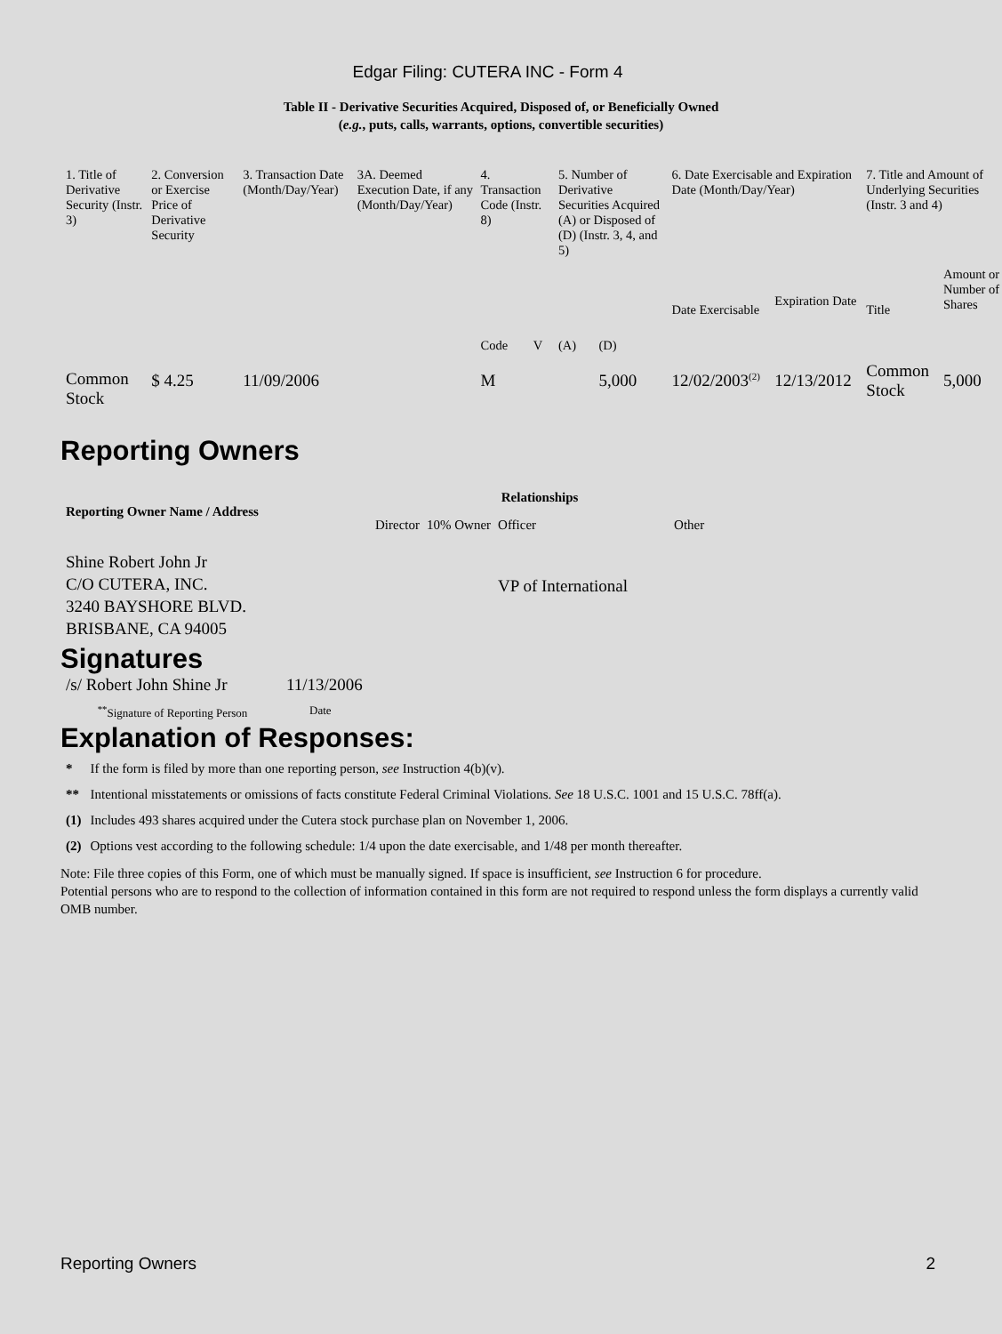Edgar Filing: CUTERA INC - Form 4
Table II - Derivative Securities Acquired, Disposed of, or Beneficially Owned
(e.g., puts, calls, warrants, options, convertible securities)
| 1. Title of Derivative Security (Instr. 3) | 2. Conversion or Exercise Price of Derivative Security | 3. Transaction Date (Month/Day/Year) | 3A. Deemed Execution Date, if any (Month/Day/Year) | 4. Transaction Code (Instr. 8) | | 5. Number of Derivative Securities Acquired (A) or Disposed of (D) (Instr. 3, 4, and 5) | | 6. Date Exercisable and Expiration Date (Month/Day/Year) | | 7. Title and Amount of Underlying Securities (Instr. 3 and 4) | |
| | | | | Code | V | (A) | (D) | Date Exercisable | Expiration Date | Title | Amount or Number of Shares |
| Common Stock | $ 4.25 | 11/09/2006 | | M | | | 5,000 | 12/02/2003<sup>(2)</sup> | 12/13/2012 | Common Stock | 5,000 |
Reporting Owners
| Reporting Owner Name / Address | Relationships | | | |
| --- | --- | --- | --- | --- |
| | Director | 10% Owner | Officer | Other |
| Shine Robert John Jr C/O CUTERA, INC. 3240 BAYSHORE BLVD. BRISBANE, CA 94005 | | | VP of International | |
Signatures
| /s/ Robert John Shine Jr | 11/13/2006 |
| <sup>**</sup> Signature of Reporting Person | Date |
Explanation of Responses:
| * | If the form is filed by more than one reporting person, see Instruction 4(b)(v). |
| ** | Intentional misstatements or omissions of facts constitute Federal Criminal Violations. See 18 U.S.C. 1001 and 15 U.S.C. 78ff(a). |
| (1) | Includes 493 shares acquired under the Cutera stock purchase plan on November 1, 2006. |
| (2) | Options vest according to the following schedule: 1/4 upon the date exercisable, and 1/48 per month thereafter. |
Note: File three copies of this Form, one of which must be manually signed. If space is insufficient, see Instruction 6 for procedure.
Potential persons who are to respond to the collection of information contained in this form are not required to respond unless the form displays a currently valid OMB number.
Reporting Owners 2